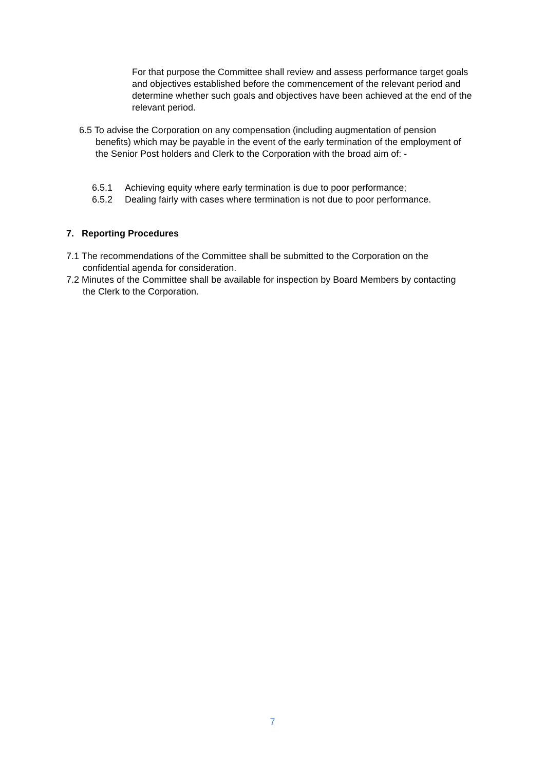For that purpose the Committee shall review and assess performance target goals and objectives established before the commencement of the relevant period and determine whether such goals and objectives have been achieved at the end of the relevant period.
6.5 To advise the Corporation on any compensation (including augmentation of pension benefits) which may be payable in the event of the early termination of the employment of the Senior Post holders and Clerk to the Corporation with the broad aim of: -
6.5.1 Achieving equity where early termination is due to poor performance;
6.5.2 Dealing fairly with cases where termination is not due to poor performance.
7. Reporting Procedures
7.1 The recommendations of the Committee shall be submitted to the Corporation on the confidential agenda for consideration.
7.2 Minutes of the Committee shall be available for inspection by Board Members by contacting the Clerk to the Corporation.
7